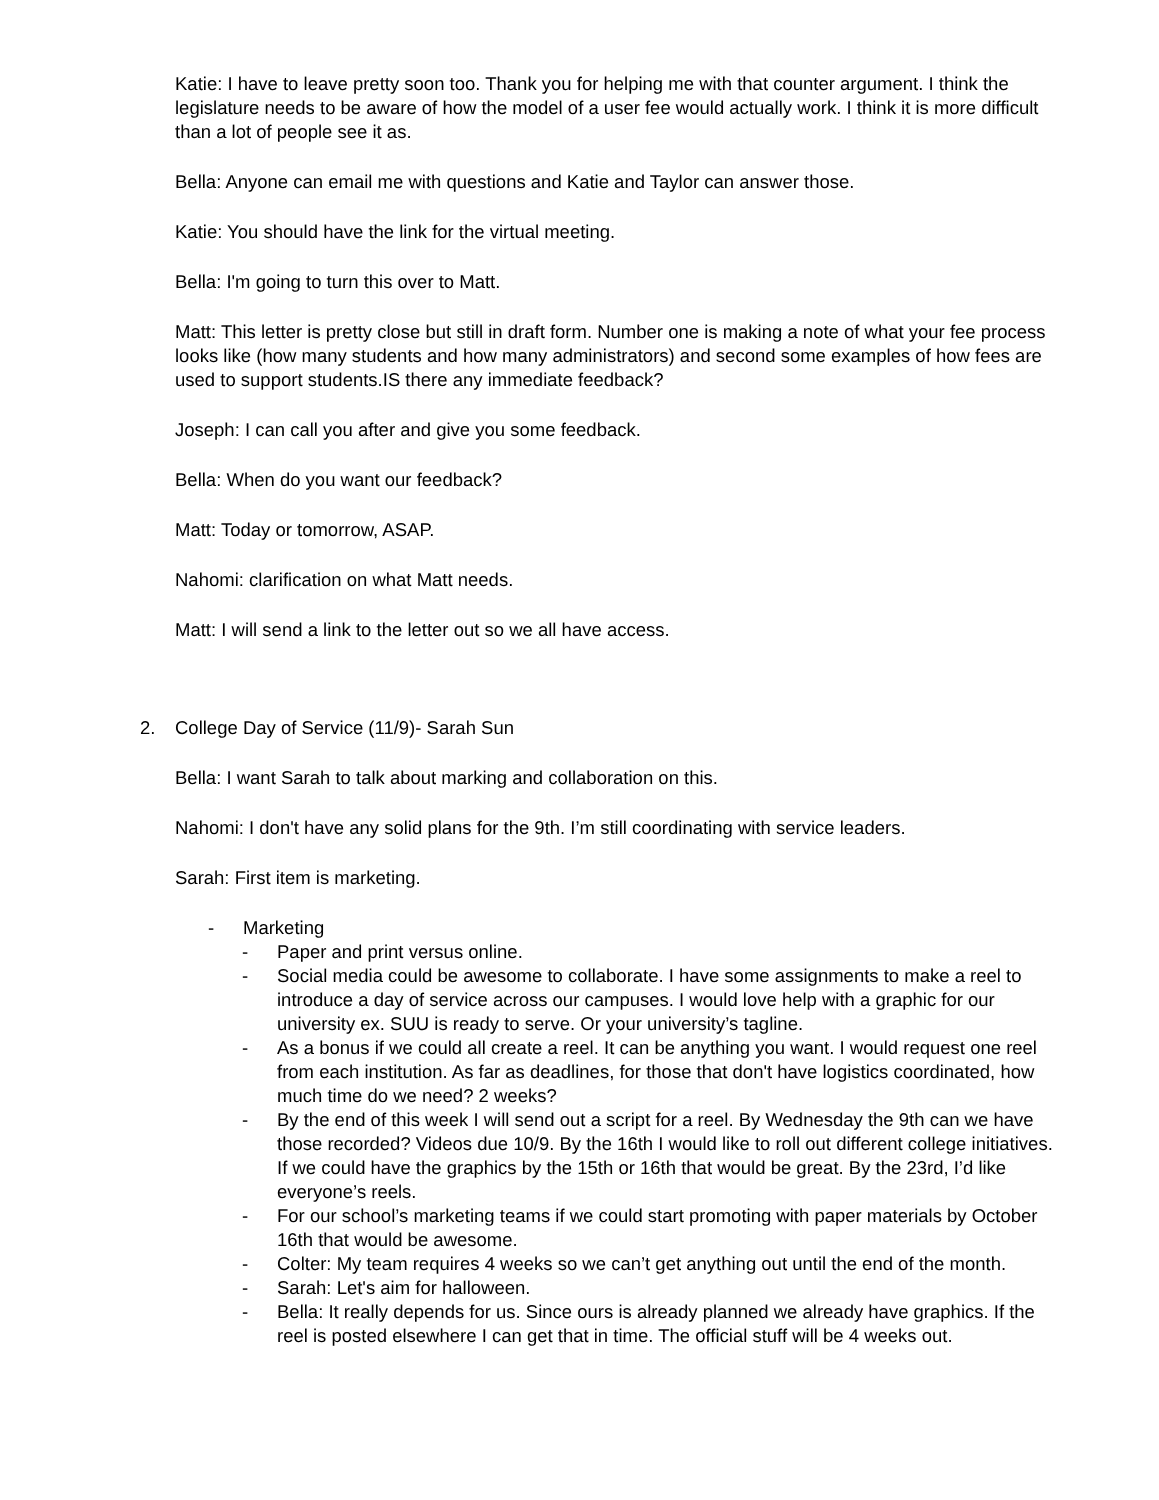Katie: I have to leave pretty soon too. Thank you for helping me with that counter argument. I think the legislature needs to be aware of how the model of a user fee would actually work. I think it is more difficult than a lot of people see it as.
Bella: Anyone can email me with questions and Katie and Taylor can answer those.
Katie: You should have the link for the virtual meeting.
Bella: I'm going to turn this over to Matt.
Matt: This letter is pretty close but still in draft form. Number one is making a note of what your fee process looks like (how many students and how many administrators) and second some examples of how fees are used to support students.IS there any immediate feedback?
Joseph: I can call you after and give you some feedback.
Bella: When do you want our feedback?
Matt: Today or tomorrow, ASAP.
Nahomi: clarification on what Matt needs.
Matt: I will send a link to the letter out so we all have access.
2. College Day of Service (11/9)- Sarah Sun
Bella: I want Sarah to talk about marking and collaboration on this.
Nahomi: I don't have any solid plans for the 9th. I’m still coordinating with service leaders.
Sarah: First item is marketing.
- Marketing
- Paper and print versus online.
- Social media could be awesome to collaborate. I have some assignments to make a reel to introduce a day of service across our campuses. I would love help with a graphic for our university ex. SUU is ready to serve. Or your university’s tagline.
- As a bonus if we could all create a reel. It can be anything you want. I would request one reel from each institution. As far as deadlines, for those that don't have logistics coordinated, how much time do we need? 2 weeks?
- By the end of this week I will send out a script for a reel. By Wednesday the 9th can we have those recorded? Videos due 10/9. By the 16th I would like to roll out different college initiatives. If we could have the graphics by the 15th or 16th that would be great. By the 23rd, I’d like everyone’s reels.
- For our school’s marketing teams if we could start promoting with paper materials by October 16th that would be awesome.
- Colter: My team requires 4 weeks so we can’t get anything out until the end of the month.
- Sarah: Let's aim for halloween.
- Bella: It really depends for us. Since ours is already planned we already have graphics. If the reel is posted elsewhere I can get that in time. The official stuff will be 4 weeks out.